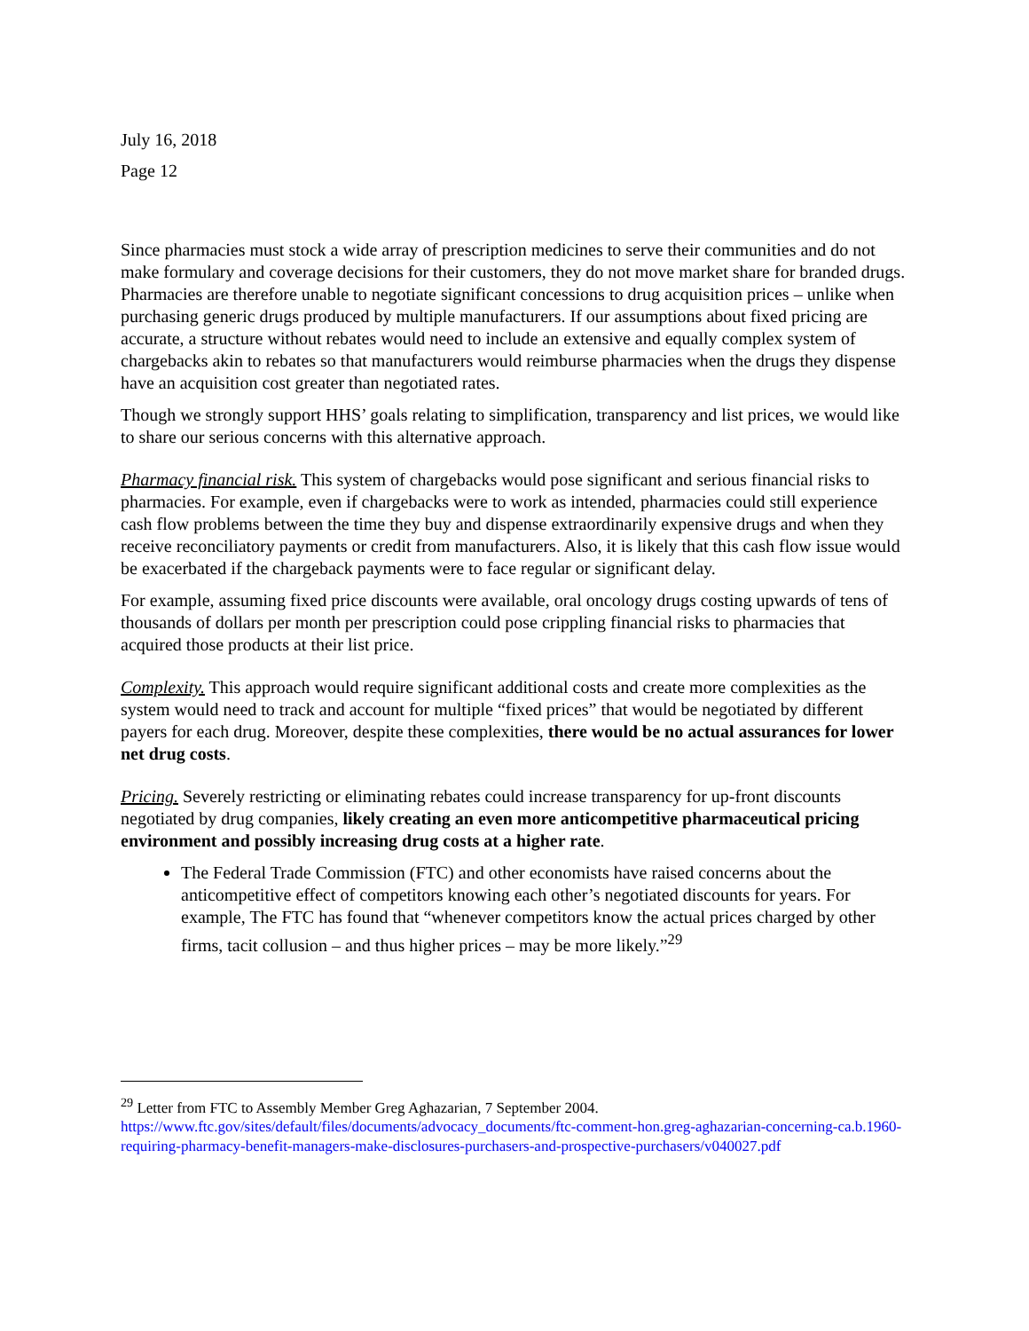July 16, 2018
Page 12
Since pharmacies must stock a wide array of prescription medicines to serve their communities and do not make formulary and coverage decisions for their customers, they do not move market share for branded drugs. Pharmacies are therefore unable to negotiate significant concessions to drug acquisition prices – unlike when purchasing generic drugs produced by multiple manufacturers. If our assumptions about fixed pricing are accurate, a structure without rebates would need to include an extensive and equally complex system of chargebacks akin to rebates so that manufacturers would reimburse pharmacies when the drugs they dispense have an acquisition cost greater than negotiated rates.
Though we strongly support HHS’ goals relating to simplification, transparency and list prices, we would like to share our serious concerns with this alternative approach.
Pharmacy financial risk. This system of chargebacks would pose significant and serious financial risks to pharmacies. For example, even if chargebacks were to work as intended, pharmacies could still experience cash flow problems between the time they buy and dispense extraordinarily expensive drugs and when they receive reconciliatory payments or credit from manufacturers. Also, it is likely that this cash flow issue would be exacerbated if the chargeback payments were to face regular or significant delay.
For example, assuming fixed price discounts were available, oral oncology drugs costing upwards of tens of thousands of dollars per month per prescription could pose crippling financial risks to pharmacies that acquired those products at their list price.
Complexity. This approach would require significant additional costs and create more complexities as the system would need to track and account for multiple “fixed prices” that would be negotiated by different payers for each drug. Moreover, despite these complexities, there would be no actual assurances for lower net drug costs.
Pricing. Severely restricting or eliminating rebates could increase transparency for up-front discounts negotiated by drug companies, likely creating an even more anticompetitive pharmaceutical pricing environment and possibly increasing drug costs at a higher rate.
The Federal Trade Commission (FTC) and other economists have raised concerns about the anticompetitive effect of competitors knowing each other’s negotiated discounts for years. For example, The FTC has found that “whenever competitors know the actual prices charged by other firms, tacit collusion – and thus higher prices – may be more likely.”<sup>29</sup>
<sup>29</sup> Letter from FTC to Assembly Member Greg Aghazarian, 7 September 2004. https://www.ftc.gov/sites/default/files/documents/advocacy_documents/ftc-comment-hon.greg-aghazarian-concerning-ca.b.1960-requiring-pharmacy-benefit-managers-make-disclosures-purchasers-and-prospective-purchasers/v040027.pdf